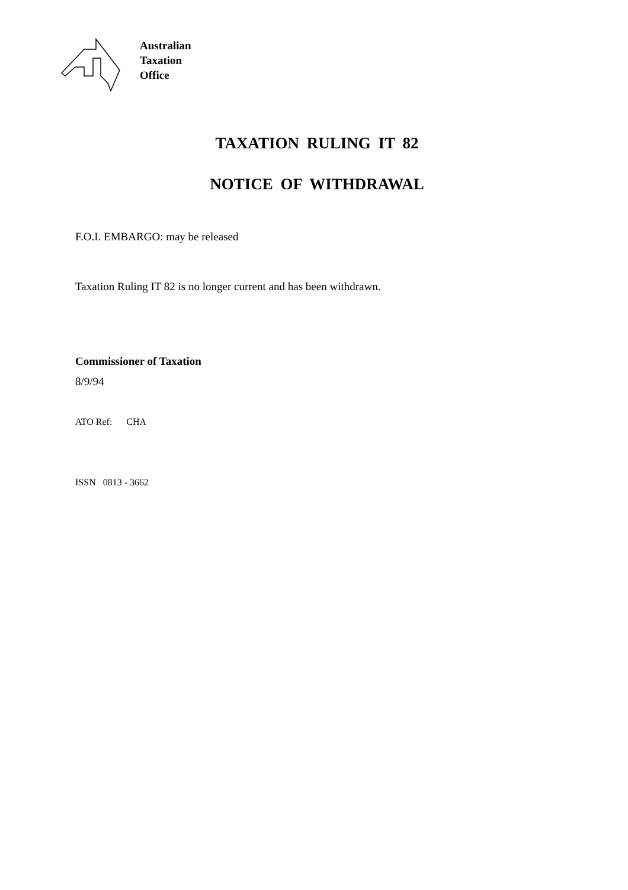Australian
Taxation
Office
TAXATION RULING IT 82
NOTICE OF WITHDRAWAL
F.O.I. EMBARGO: may be released
Taxation Ruling IT 82 is no longer current and has been withdrawn.
Commissioner of Taxation
8/9/94
ATO Ref: CHA
ISSN 0813 - 3662